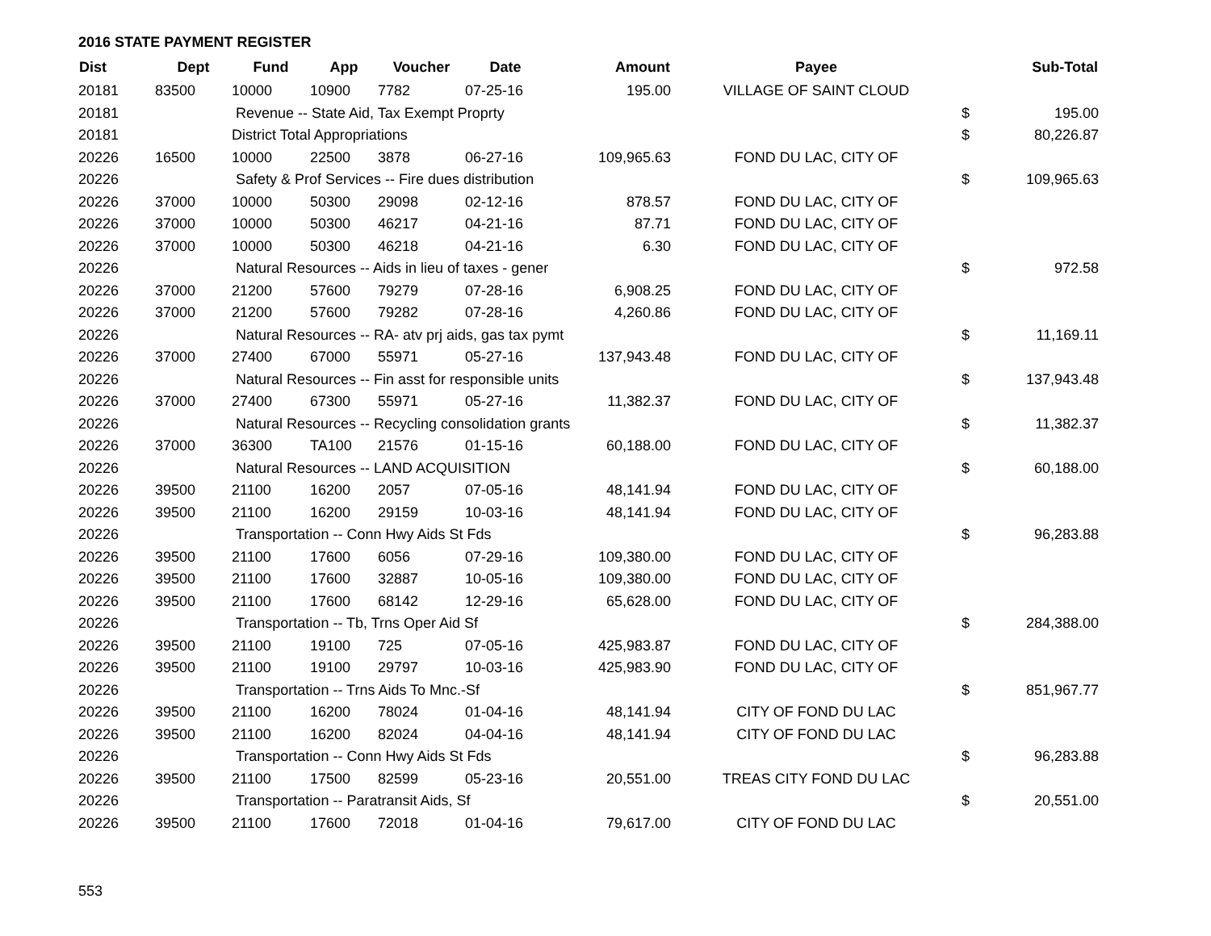2016 STATE PAYMENT REGISTER
| Dist | Dept | Fund | App | Voucher | Date | Amount | Payee | | Sub-Total |
| --- | --- | --- | --- | --- | --- | --- | --- | --- | --- |
| 20181 | 83500 | 10000 | 10900 | 7782 | 07-25-16 | 195.00 | VILLAGE OF SAINT CLOUD | | |
| 20181 | | Revenue -- State Aid, Tax Exempt Proprty | | | | | | $ | 195.00 |
| 20181 | | District Total Appropriations | | | | | | $ | 80,226.87 |
| 20226 | 16500 | 10000 | 22500 | 3878 | 06-27-16 | 109,965.63 | FOND DU LAC, CITY OF | | |
| 20226 | | Safety & Prof Services -- Fire dues distribution | | | | | | $ | 109,965.63 |
| 20226 | 37000 | 10000 | 50300 | 29098 | 02-12-16 | 878.57 | FOND DU LAC, CITY OF | | |
| 20226 | 37000 | 10000 | 50300 | 46217 | 04-21-16 | 87.71 | FOND DU LAC, CITY OF | | |
| 20226 | 37000 | 10000 | 50300 | 46218 | 04-21-16 | 6.30 | FOND DU LAC, CITY OF | | |
| 20226 | | Natural Resources -- Aids in lieu of taxes - gener | | | | | | $ | 972.58 |
| 20226 | 37000 | 21200 | 57600 | 79279 | 07-28-16 | 6,908.25 | FOND DU LAC, CITY OF | | |
| 20226 | 37000 | 21200 | 57600 | 79282 | 07-28-16 | 4,260.86 | FOND DU LAC, CITY OF | | |
| 20226 | | Natural Resources -- RA- atv prj aids, gas tax pymt | | | | | | $ | 11,169.11 |
| 20226 | 37000 | 27400 | 67000 | 55971 | 05-27-16 | 137,943.48 | FOND DU LAC, CITY OF | | |
| 20226 | | Natural Resources -- Fin asst for responsible units | | | | | | $ | 137,943.48 |
| 20226 | 37000 | 27400 | 67300 | 55971 | 05-27-16 | 11,382.37 | FOND DU LAC, CITY OF | | |
| 20226 | | Natural Resources -- Recycling consolidation grants | | | | | | $ | 11,382.37 |
| 20226 | 37000 | 36300 | TA100 | 21576 | 01-15-16 | 60,188.00 | FOND DU LAC, CITY OF | | |
| 20226 | | Natural Resources -- LAND ACQUISITION | | | | | | $ | 60,188.00 |
| 20226 | 39500 | 21100 | 16200 | 2057 | 07-05-16 | 48,141.94 | FOND DU LAC, CITY OF | | |
| 20226 | 39500 | 21100 | 16200 | 29159 | 10-03-16 | 48,141.94 | FOND DU LAC, CITY OF | | |
| 20226 | | Transportation -- Conn Hwy Aids St Fds | | | | | | $ | 96,283.88 |
| 20226 | 39500 | 21100 | 17600 | 6056 | 07-29-16 | 109,380.00 | FOND DU LAC, CITY OF | | |
| 20226 | 39500 | 21100 | 17600 | 32887 | 10-05-16 | 109,380.00 | FOND DU LAC, CITY OF | | |
| 20226 | 39500 | 21100 | 17600 | 68142 | 12-29-16 | 65,628.00 | FOND DU LAC, CITY OF | | |
| 20226 | | Transportation -- Tb, Trns Oper Aid Sf | | | | | | $ | 284,388.00 |
| 20226 | 39500 | 21100 | 19100 | 725 | 07-05-16 | 425,983.87 | FOND DU LAC, CITY OF | | |
| 20226 | 39500 | 21100 | 19100 | 29797 | 10-03-16 | 425,983.90 | FOND DU LAC, CITY OF | | |
| 20226 | | Transportation -- Trns Aids To Mnc.-Sf | | | | | | $ | 851,967.77 |
| 20226 | 39500 | 21100 | 16200 | 78024 | 01-04-16 | 48,141.94 | CITY OF FOND DU LAC | | |
| 20226 | 39500 | 21100 | 16200 | 82024 | 04-04-16 | 48,141.94 | CITY OF FOND DU LAC | | |
| 20226 | | Transportation -- Conn Hwy Aids St Fds | | | | | | $ | 96,283.88 |
| 20226 | 39500 | 21100 | 17500 | 82599 | 05-23-16 | 20,551.00 | TREAS CITY FOND DU LAC | | |
| 20226 | | Transportation -- Paratransit Aids, Sf | | | | | | $ | 20,551.00 |
| 20226 | 39500 | 21100 | 17600 | 72018 | 01-04-16 | 79,617.00 | CITY OF FOND DU LAC | | |
553